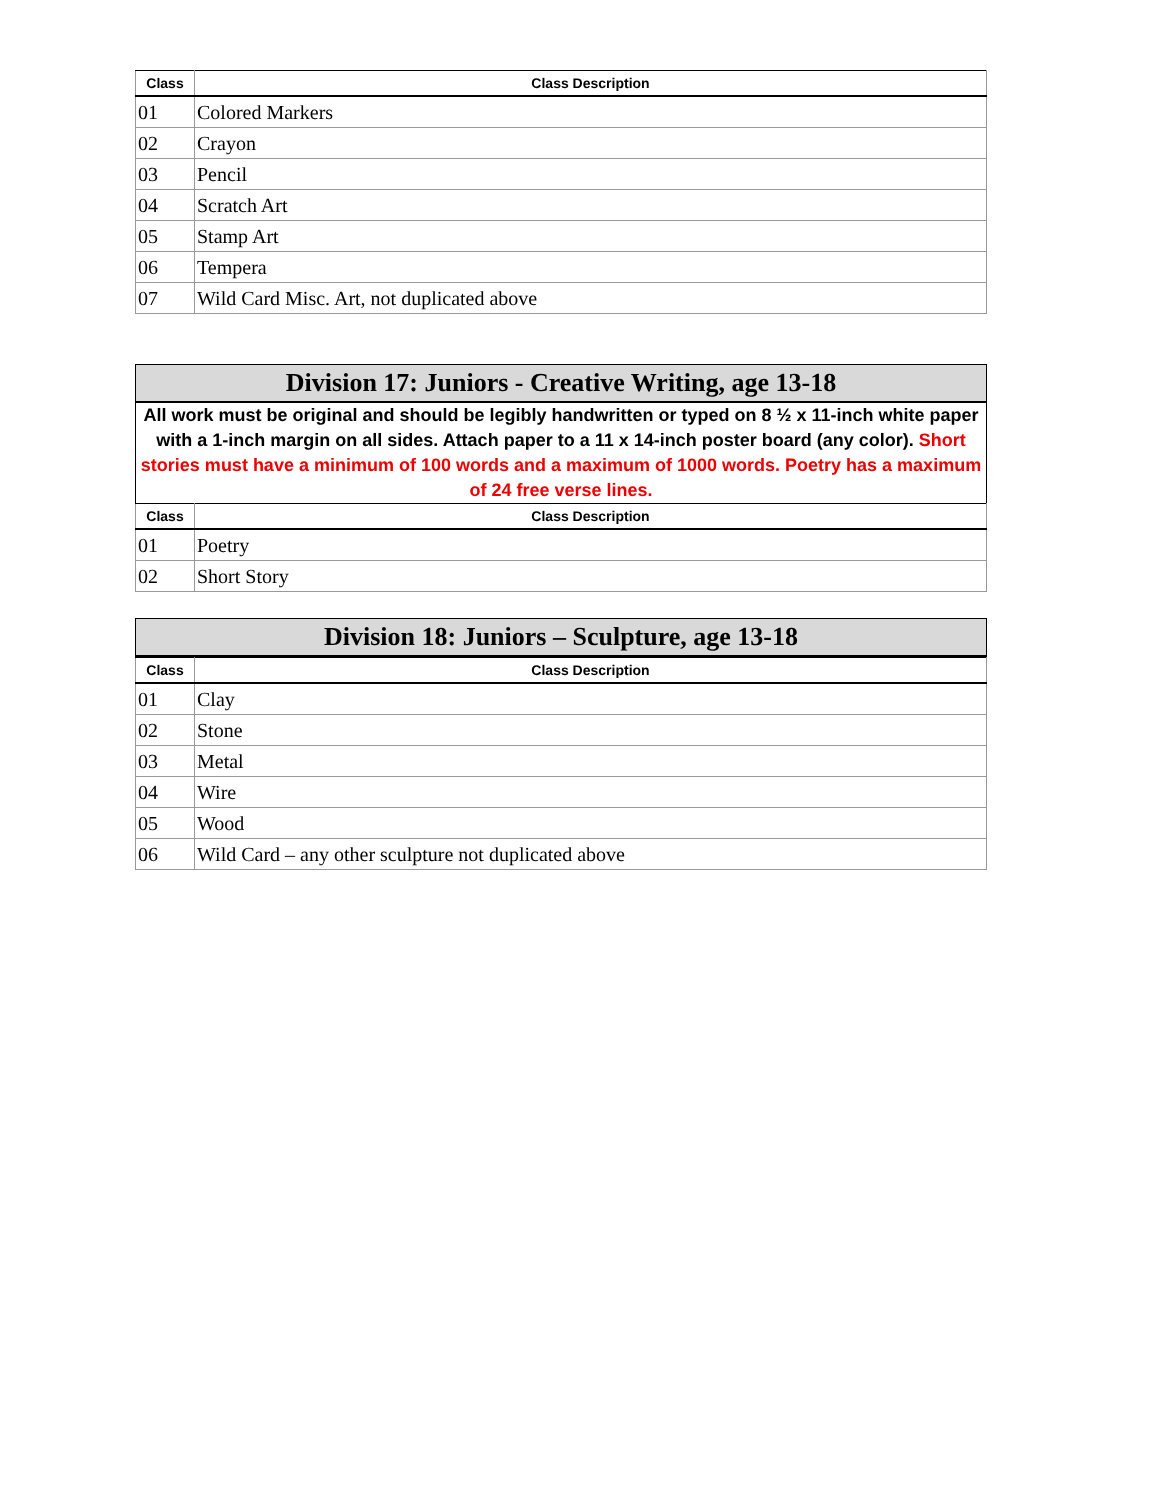| Class | Class Description |
| --- | --- |
| 01 | Colored Markers |
| 02 | Crayon |
| 03 | Pencil |
| 04 | Scratch Art |
| 05 | Stamp Art |
| 06 | Tempera |
| 07 | Wild Card Misc. Art, not duplicated above |
Division 17: Juniors - Creative Writing, age 13-18
All work must be original and should be legibly handwritten or typed on 8 ½ x 11-inch white paper with a 1-inch margin on all sides. Attach paper to a 11 x 14-inch poster board (any color). Short stories must have a minimum of 100 words and a maximum of 1000 words. Poetry has a maximum of 24 free verse lines.
| Class | Class Description |
| --- | --- |
| 01 | Poetry |
| 02 | Short Story |
Division 18: Juniors – Sculpture, age 13-18
| Class | Class Description |
| --- | --- |
| 01 | Clay |
| 02 | Stone |
| 03 | Metal |
| 04 | Wire |
| 05 | Wood |
| 06 | Wild Card – any other sculpture not duplicated above |